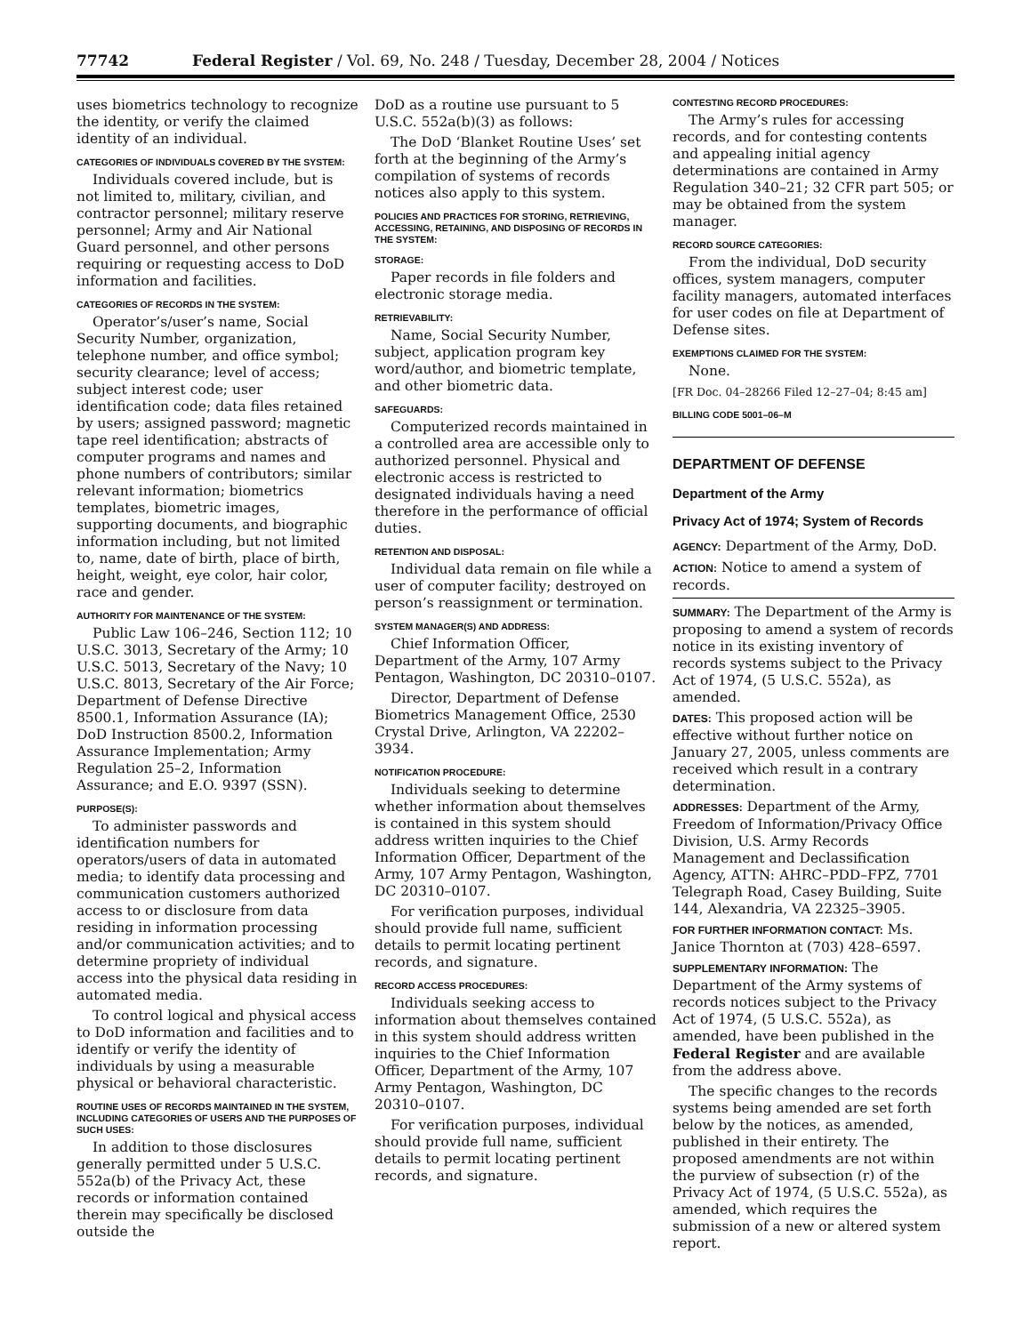77742 Federal Register / Vol. 69, No. 248 / Tuesday, December 28, 2004 / Notices
uses biometrics technology to recognize the identity, or verify the claimed identity of an individual.
CATEGORIES OF INDIVIDUALS COVERED BY THE SYSTEM:
Individuals covered include, but is not limited to, military, civilian, and contractor personnel; military reserve personnel; Army and Air National Guard personnel, and other persons requiring or requesting access to DoD information and facilities.
CATEGORIES OF RECORDS IN THE SYSTEM:
Operator’s/user’s name, Social Security Number, organization, telephone number, and office symbol; security clearance; level of access; subject interest code; user identification code; data files retained by users; assigned password; magnetic tape reel identification; abstracts of computer programs and names and phone numbers of contributors; similar relevant information; biometrics templates, biometric images, supporting documents, and biographic information including, but not limited to, name, date of birth, place of birth, height, weight, eye color, hair color, race and gender.
AUTHORITY FOR MAINTENANCE OF THE SYSTEM:
Public Law 106–246, Section 112; 10 U.S.C. 3013, Secretary of the Army; 10 U.S.C. 5013, Secretary of the Navy; 10 U.S.C. 8013, Secretary of the Air Force; Department of Defense Directive 8500.1, Information Assurance (IA); DoD Instruction 8500.2, Information Assurance Implementation; Army Regulation 25–2, Information Assurance; and E.O. 9397 (SSN).
PURPOSE(S):
To administer passwords and identification numbers for operators/users of data in automated media; to identify data processing and communication customers authorized access to or disclosure from data residing in information processing and/or communication activities; and to determine propriety of individual access into the physical data residing in automated media.
To control logical and physical access to DoD information and facilities and to identify or verify the identity of individuals by using a measurable physical or behavioral characteristic.
ROUTINE USES OF RECORDS MAINTAINED IN THE SYSTEM, INCLUDING CATEGORIES OF USERS AND THE PURPOSES OF SUCH USES:
In addition to those disclosures generally permitted under 5 U.S.C. 552a(b) of the Privacy Act, these records or information contained therein may specifically be disclosed outside the
DoD as a routine use pursuant to 5 U.S.C. 552a(b)(3) as follows:
The DoD ‘Blanket Routine Uses’ set forth at the beginning of the Army’s compilation of systems of records notices also apply to this system.
POLICIES AND PRACTICES FOR STORING, RETRIEVING, ACCESSING, RETAINING, AND DISPOSING OF RECORDS IN THE SYSTEM:
STORAGE:
Paper records in file folders and electronic storage media.
RETRIEVABILITY:
Name, Social Security Number, subject, application program key word/author, and biometric template, and other biometric data.
SAFEGUARDS:
Computerized records maintained in a controlled area are accessible only to authorized personnel. Physical and electronic access is restricted to designated individuals having a need therefore in the performance of official duties.
RETENTION AND DISPOSAL:
Individual data remain on file while a user of computer facility; destroyed on person’s reassignment or termination.
SYSTEM MANAGER(S) AND ADDRESS:
Chief Information Officer, Department of the Army, 107 Army Pentagon, Washington, DC 20310–0107.
Director, Department of Defense Biometrics Management Office, 2530 Crystal Drive, Arlington, VA 22202–3934.
NOTIFICATION PROCEDURE:
Individuals seeking to determine whether information about themselves is contained in this system should address written inquiries to the Chief Information Officer, Department of the Army, 107 Army Pentagon, Washington, DC 20310–0107.
For verification purposes, individual should provide full name, sufficient details to permit locating pertinent records, and signature.
RECORD ACCESS PROCEDURES:
Individuals seeking access to information about themselves contained in this system should address written inquiries to the Chief Information Officer, Department of the Army, 107 Army Pentagon, Washington, DC 20310–0107.
For verification purposes, individual should provide full name, sufficient details to permit locating pertinent records, and signature.
CONTESTING RECORD PROCEDURES:
The Army’s rules for accessing records, and for contesting contents and appealing initial agency determinations are contained in Army Regulation 340–21; 32 CFR part 505; or may be obtained from the system manager.
RECORD SOURCE CATEGORIES:
From the individual, DoD security offices, system managers, computer facility managers, automated interfaces for user codes on file at Department of Defense sites.
EXEMPTIONS CLAIMED FOR THE SYSTEM:
None.
[FR Doc. 04–28266 Filed 12–27–04; 8:45 am]
BILLING CODE 5001–06–M
DEPARTMENT OF DEFENSE
Department of the Army
Privacy Act of 1974; System of Records
AGENCY: Department of the Army, DoD.
ACTION: Notice to amend a system of records.
SUMMARY: The Department of the Army is proposing to amend a system of records notice in its existing inventory of records systems subject to the Privacy Act of 1974, (5 U.S.C. 552a), as amended.
DATES: This proposed action will be effective without further notice on January 27, 2005, unless comments are received which result in a contrary determination.
ADDRESSES: Department of the Army, Freedom of Information/Privacy Office Division, U.S. Army Records Management and Declassification Agency, ATTN: AHRC–PDD–FPZ, 7701 Telegraph Road, Casey Building, Suite 144, Alexandria, VA 22325–3905.
FOR FURTHER INFORMATION CONTACT: Ms. Janice Thornton at (703) 428–6597.
SUPPLEMENTARY INFORMATION: The Department of the Army systems of records notices subject to the Privacy Act of 1974, (5 U.S.C. 552a), as amended, have been published in the Federal Register and are available from the address above.
The specific changes to the records systems being amended are set forth below by the notices, as amended, published in their entirety. The proposed amendments are not within the purview of subsection (r) of the Privacy Act of 1974, (5 U.S.C. 552a), as amended, which requires the submission of a new or altered system report.